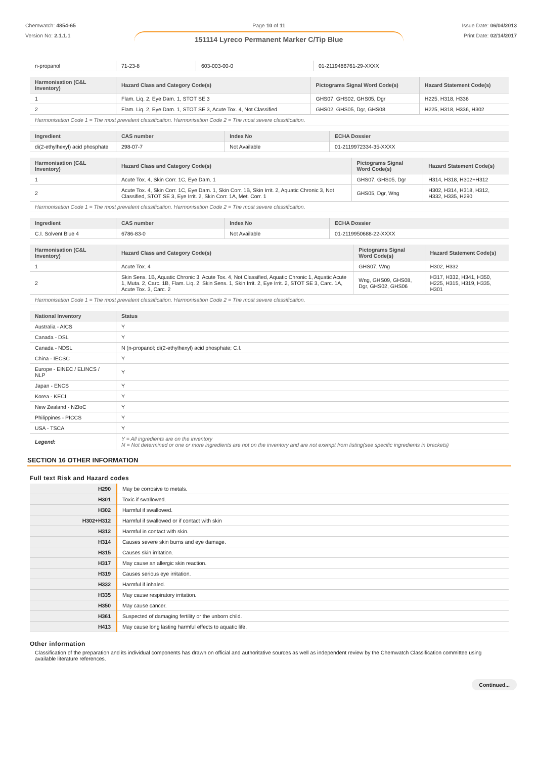Chemwatch: 4854-65
Version No: 2.1.1.1
Page 10 of 11
151114 Lyreco Permanent Marker C/Tip Blue
Issue Date: 06/04/2013
Print Date: 02/14/2017
| n-propanol | 71-23-8 | 603-003-00-0 | 01-2119486761-29-XXXX |
| Harmonisation (C&L Inventory) | Hazard Class and Category Code(s) | Pictograms Signal Word Code(s) | Hazard Statement Code(s) |
| --- | --- | --- | --- |
| 1 | Flam. Liq. 2, Eye Dam. 1, STOT SE 3 | GHS07, GHS02, GHS05, Dgr | H225, H318, H336 |
| 2 | Flam. Liq. 2, Eye Dam. 1, STOT SE 3, Acute Tox. 4, Not Classified | GHS02, GHS05, Dgr, GHS08 | H225, H318, H336, H302 |
| Harmonisation Code 1 = The most prevalent classification. Harmonisation Code 2 = The most severe classification. | | | |
| Ingredient | CAS number | Index No | ECHA Dossier |
| --- | --- | --- | --- |
| di(2-ethylhexyl) acid phosphate | 298-07-7 | Not Available | 01-2119972334-35-XXXX |
| Harmonisation (C&L Inventory) | Hazard Class and Category Code(s) | Pictograms Signal Word Code(s) | Hazard Statement Code(s) |
| --- | --- | --- | --- |
| 1 | Acute Tox. 4, Skin Corr. 1C, Eye Dam. 1 | GHS07, GHS05, Dgr | H314, H318, H302+H312 |
| 2 | Acute Tox. 4, Skin Corr. 1C, Eye Dam. 1, Skin Corr. 1B, Skin Irrit. 2, Aquatic Chronic 3, Not Classified, STOT SE 3, Eye Irrit. 2, Skin Corr. 1A, Met. Corr. 1 | GHS05, Dgr, Wng | H302, H314, H318, H312, H332, H335, H290 |
| Harmonisation Code 1 = The most prevalent classification. Harmonisation Code 2 = The most severe classification. | | | |
| Ingredient | CAS number | Index No | ECHA Dossier |
| --- | --- | --- | --- |
| C.I. Solvent Blue 4 | 6786-83-0 | Not Available | 01-2119950688-22-XXXX |
| Harmonisation (C&L Inventory) | Hazard Class and Category Code(s) | Pictograms Signal Word Code(s) | Hazard Statement Code(s) |
| --- | --- | --- | --- |
| 1 | Acute Tox. 4 | GHS07, Wng | H302, H332 |
| 2 | Skin Sens. 1B, Aquatic Chronic 3, Acute Tox. 4, Not Classified, Aquatic Chronic 1, Aquatic Acute 1, Muta. 2, Carc. 1B, Flam. Liq. 2, Skin Sens. 1, Skin Irrit. 2, Eye Irrit. 2, STOT SE 3, Carc. 1A, Acute Tox. 3, Carc. 2 | Wng, GHS09, GHS08, Dgr, GHS02, GHS06 | H317, H332, H341, H350, H225, H315, H319, H335, H301 |
| Harmonisation Code 1 = The most prevalent classification. Harmonisation Code 2 = The most severe classification. | | | |
| National Inventory | Status |
| --- | --- |
| Australia - AICS | Y |
| Canada - DSL | Y |
| Canada - NDSL | N (n-propanol; di(2-ethylhexyl) acid phosphate; C.I. |
| China - IECSC | Y |
| Europe - EINEC / ELINCS / NLP | Y |
| Japan - ENCS | Y |
| Korea - KECI | Y |
| New Zealand - NZIoC | Y |
| Philippines - PICCS | Y |
| USA - TSCA | Y |
| Legend: | Y = All ingredients are on the inventory N = Not determined or one or more ingredients are not on the inventory and are not exempt from listing(see specific ingredients in brackets) |
SECTION 16 OTHER INFORMATION
Full text Risk and Hazard codes
| H290 | May be corrosive to metals. |
| H301 | Toxic if swallowed. |
| H302 | Harmful if swallowed. |
| H302+H312 | Harmful if swallowed or if contact with skin |
| H312 | Harmful in contact with skin. |
| H314 | Causes severe skin burns and eye damage. |
| H315 | Causes skin irritation. |
| H317 | May cause an allergic skin reaction. |
| H319 | Causes serious eye irritation. |
| H332 | Harmful if inhaled. |
| H335 | May cause respiratory irritation. |
| H350 | May cause cancer. |
| H361 | Suspected of damaging fertility or the unborn child. |
| H413 | May cause long lasting harmful effects to aquatic life. |
Other information
Classification of the preparation and its individual components has drawn on official and authoritative sources as well as independent review by the Chemwatch Classification committee using available literature references.
Continued...